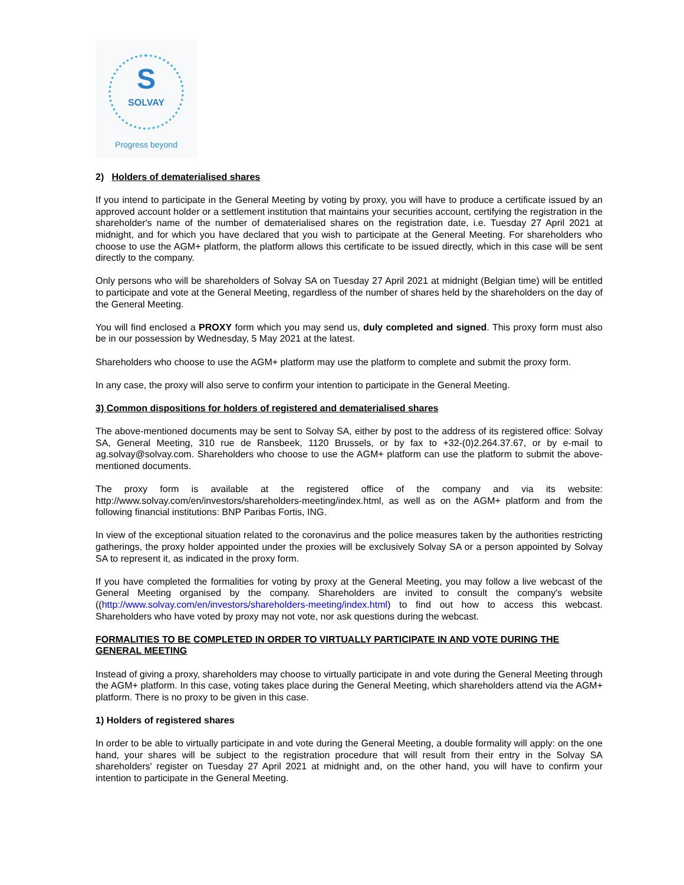S
SOLVAY
Progress beyond
2) Holders of dematerialised shares
If you intend to participate in the General Meeting by voting by proxy, you will have to produce a certificate issued by an approved account holder or a settlement institution that maintains your securities account, certifying the registration in the shareholder's name of the number of dematerialised shares on the registration date, i.e. Tuesday 27 April 2021 at midnight, and for which you have declared that you wish to participate at the General Meeting. For shareholders who choose to use the AGM+ platform, the platform allows this certificate to be issued directly, which in this case will be sent directly to the company.
Only persons who will be shareholders of Solvay SA on Tuesday 27 April 2021 at midnight (Belgian time) will be entitled to participate and vote at the General Meeting, regardless of the number of shares held by the shareholders on the day of the General Meeting.
You will find enclosed a PROXY form which you may send us, duly completed and signed. This proxy form must also be in our possession by Wednesday, 5 May 2021 at the latest.
Shareholders who choose to use the AGM+ platform may use the platform to complete and submit the proxy form.
In any case, the proxy will also serve to confirm your intention to participate in the General Meeting.
3) Common dispositions for holders of registered and dematerialised shares
The above-mentioned documents may be sent to Solvay SA, either by post to the address of its registered office: Solvay SA, General Meeting, 310 rue de Ransbeek, 1120 Brussels, or by fax to +32-(0)2.264.37.67, or by e-mail to ag.solvay@solvay.com. Shareholders who choose to use the AGM+ platform can use the platform to submit the above-mentioned documents.
The proxy form is available at the registered office of the company and via its website: http://www.solvay.com/en/investors/shareholders-meeting/index.html, as well as on the AGM+ platform and from the following financial institutions: BNP Paribas Fortis, ING.
In view of the exceptional situation related to the coronavirus and the police measures taken by the authorities restricting gatherings, the proxy holder appointed under the proxies will be exclusively Solvay SA or a person appointed by Solvay SA to represent it, as indicated in the proxy form.
If you have completed the formalities for voting by proxy at the General Meeting, you may follow a live webcast of the General Meeting organised by the company. Shareholders are invited to consult the company's website ((http://www.solvay.com/en/investors/shareholders-meeting/index.html) to find out how to access this webcast. Shareholders who have voted by proxy may not vote, nor ask questions during the webcast.
FORMALITIES TO BE COMPLETED IN ORDER TO VIRTUALLY PARTICIPATE IN AND VOTE DURING THE GENERAL MEETING
Instead of giving a proxy, shareholders may choose to virtually participate in and vote during the General Meeting through the AGM+ platform. In this case, voting takes place during the General Meeting, which shareholders attend via the AGM+ platform. There is no proxy to be given in this case.
1) Holders of registered shares
In order to be able to virtually participate in and vote during the General Meeting, a double formality will apply: on the one hand, your shares will be subject to the registration procedure that will result from their entry in the Solvay SA shareholders' register on Tuesday 27 April 2021 at midnight and, on the other hand, you will have to confirm your intention to participate in the General Meeting.